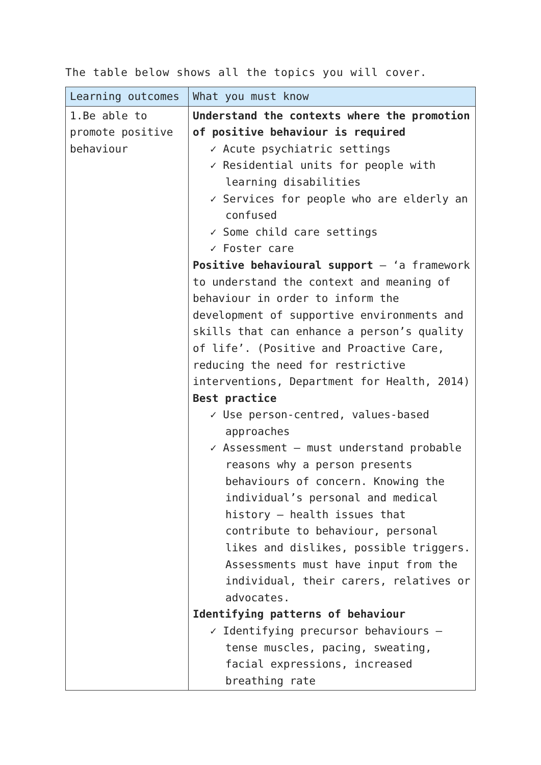The table below shows all the topics you will cover.
| Learning outcomes | What you must know |
| --- | --- |
| 1.Be able to promote positive behaviour | Understand the contexts where the promotion of positive behaviour is required ✓ Acute psychiatric settings ✓ Residential units for people with learning disabilities ✓ Services for people who are elderly an confused ✓ Some child care settings ✓ Foster care Positive behavioural support – ‘a framework to understand the context and meaning of behaviour in order to inform the development of supportive environments and skills that can enhance a person’s quality of life’. (Positive and Proactive Care, reducing the need for restrictive interventions, Department for Health, 2014) Best practice ✓ Use person-centred, values-based approaches ✓ Assessment – must understand probable reasons why a person presents behaviours of concern. Knowing the individual’s personal and medical history – health issues that contribute to behaviour, personal likes and dislikes, possible triggers. Assessments must have input from the individual, their carers, relatives or advocates. Identifying patterns of behaviour ✓ Identifying precursor behaviours – tense muscles, pacing, sweating, facial expressions, increased breathing rate |